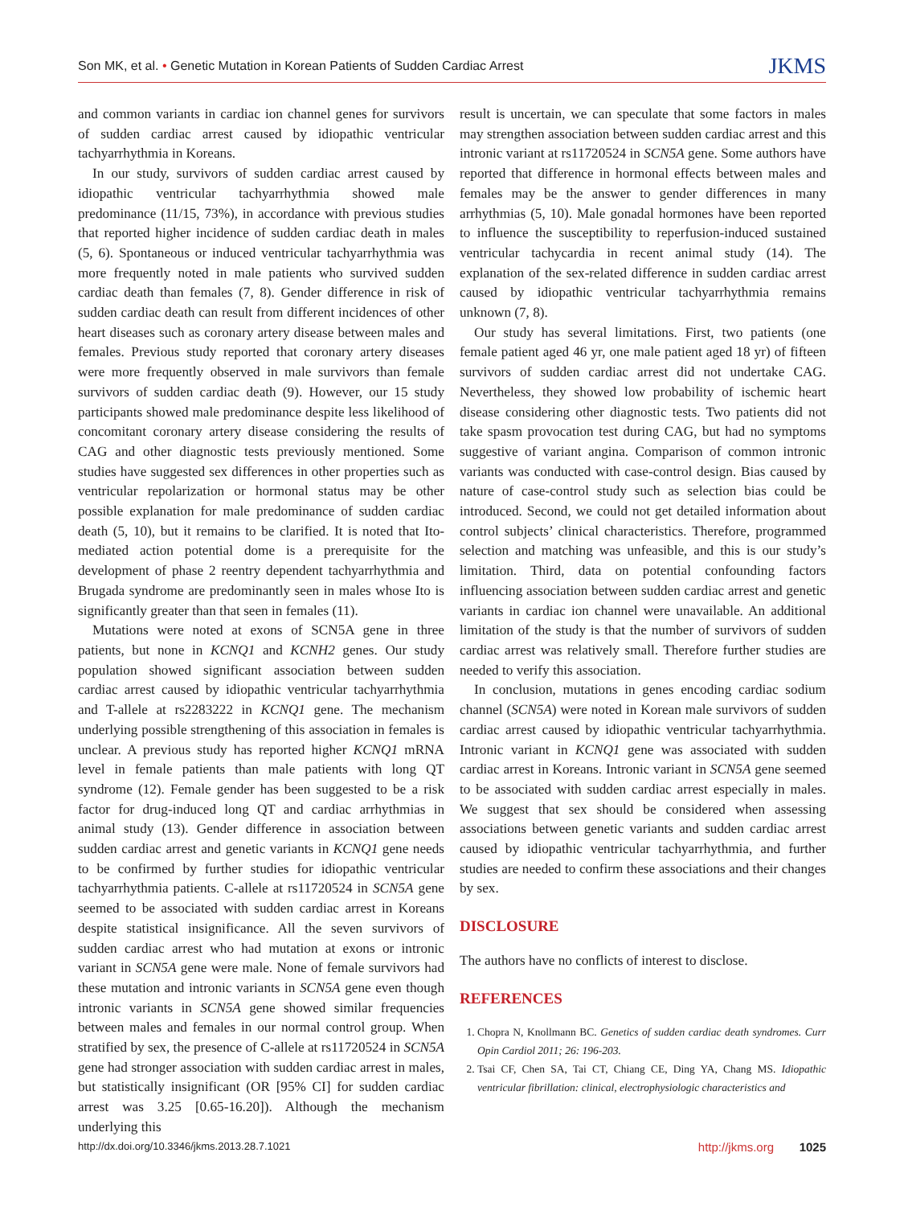Son MK, et al. • Genetic Mutation in Korean Patients of Sudden Cardiac Arrest
JKMS
and common variants in cardiac ion channel genes for survivors of sudden cardiac arrest caused by idiopathic ventricular tachyarrhythmia in Koreans.
In our study, survivors of sudden cardiac arrest caused by idiopathic ventricular tachyarrhythmia showed male predominance (11/15, 73%), in accordance with previous studies that reported higher incidence of sudden cardiac death in males (5, 6). Spontaneous or induced ventricular tachyarrhythmia was more frequently noted in male patients who survived sudden cardiac death than females (7, 8). Gender difference in risk of sudden cardiac death can result from different incidences of other heart diseases such as coronary artery disease between males and females. Previous study reported that coronary artery diseases were more frequently observed in male survivors than female survivors of sudden cardiac death (9). However, our 15 study participants showed male predominance despite less likelihood of concomitant coronary artery disease considering the results of CAG and other diagnostic tests previously mentioned. Some studies have suggested sex differences in other properties such as ventricular repolarization or hormonal status may be other possible explanation for male predominance of sudden cardiac death (5, 10), but it remains to be clarified. It is noted that Ito-mediated action potential dome is a prerequisite for the development of phase 2 reentry dependent tachyarrhythmia and Brugada syndrome are predominantly seen in males whose Ito is significantly greater than that seen in females (11).
Mutations were noted at exons of SCN5A gene in three patients, but none in KCNQ1 and KCNH2 genes. Our study population showed significant association between sudden cardiac arrest caused by idiopathic ventricular tachyarrhythmia and T-allele at rs2283222 in KCNQ1 gene. The mechanism underlying possible strengthening of this association in females is unclear. A previous study has reported higher KCNQ1 mRNA level in female patients than male patients with long QT syndrome (12). Female gender has been suggested to be a risk factor for drug-induced long QT and cardiac arrhythmias in animal study (13). Gender difference in association between sudden cardiac arrest and genetic variants in KCNQ1 gene needs to be confirmed by further studies for idiopathic ventricular tachyarrhythmia patients. C-allele at rs11720524 in SCN5A gene seemed to be associated with sudden cardiac arrest in Koreans despite statistical insignificance. All the seven survivors of sudden cardiac arrest who had mutation at exons or intronic variant in SCN5A gene were male. None of female survivors had these mutation and intronic variants in SCN5A gene even though intronic variants in SCN5A gene showed similar frequencies between males and females in our normal control group. When stratified by sex, the presence of C-allele at rs11720524 in SCN5A gene had stronger association with sudden cardiac arrest in males, but statistically insignificant (OR [95% CI] for sudden cardiac arrest was 3.25 [0.65-16.20]). Although the mechanism underlying this
result is uncertain, we can speculate that some factors in males may strengthen association between sudden cardiac arrest and this intronic variant at rs11720524 in SCN5A gene. Some authors have reported that difference in hormonal effects between males and females may be the answer to gender differences in many arrhythmias (5, 10). Male gonadal hormones have been reported to influence the susceptibility to reperfusion-induced sustained ventricular tachycardia in recent animal study (14). The explanation of the sex-related difference in sudden cardiac arrest caused by idiopathic ventricular tachyarrhythmia remains unknown (7, 8).
Our study has several limitations. First, two patients (one female patient aged 46 yr, one male patient aged 18 yr) of fifteen survivors of sudden cardiac arrest did not undertake CAG. Nevertheless, they showed low probability of ischemic heart disease considering other diagnostic tests. Two patients did not take spasm provocation test during CAG, but had no symptoms suggestive of variant angina. Comparison of common intronic variants was conducted with case-control design. Bias caused by nature of case-control study such as selection bias could be introduced. Second, we could not get detailed information about control subjects’ clinical characteristics. Therefore, programmed selection and matching was unfeasible, and this is our study’s limitation. Third, data on potential confounding factors influencing association between sudden cardiac arrest and genetic variants in cardiac ion channel were unavailable. An additional limitation of the study is that the number of survivors of sudden cardiac arrest was relatively small. Therefore further studies are needed to verify this association.
In conclusion, mutations in genes encoding cardiac sodium channel (SCN5A) were noted in Korean male survivors of sudden cardiac arrest caused by idiopathic ventricular tachyarrhythmia. Intronic variant in KCNQ1 gene was associated with sudden cardiac arrest in Koreans. Intronic variant in SCN5A gene seemed to be associated with sudden cardiac arrest especially in males. We suggest that sex should be considered when assessing associations between genetic variants and sudden cardiac arrest caused by idiopathic ventricular tachyarrhythmia, and further studies are needed to confirm these associations and their changes by sex.
DISCLOSURE
The authors have no conflicts of interest to disclose.
REFERENCES
1. Chopra N, Knollmann BC. Genetics of sudden cardiac death syndromes. Curr Opin Cardiol 2011; 26: 196-203.
2. Tsai CF, Chen SA, Tai CT, Chiang CE, Ding YA, Chang MS. Idiopathic ventricular fibrillation: clinical, electrophysiologic characteristics and
http://dx.doi.org/10.3346/jkms.2013.28.7.1021
http://jkms.org 1025